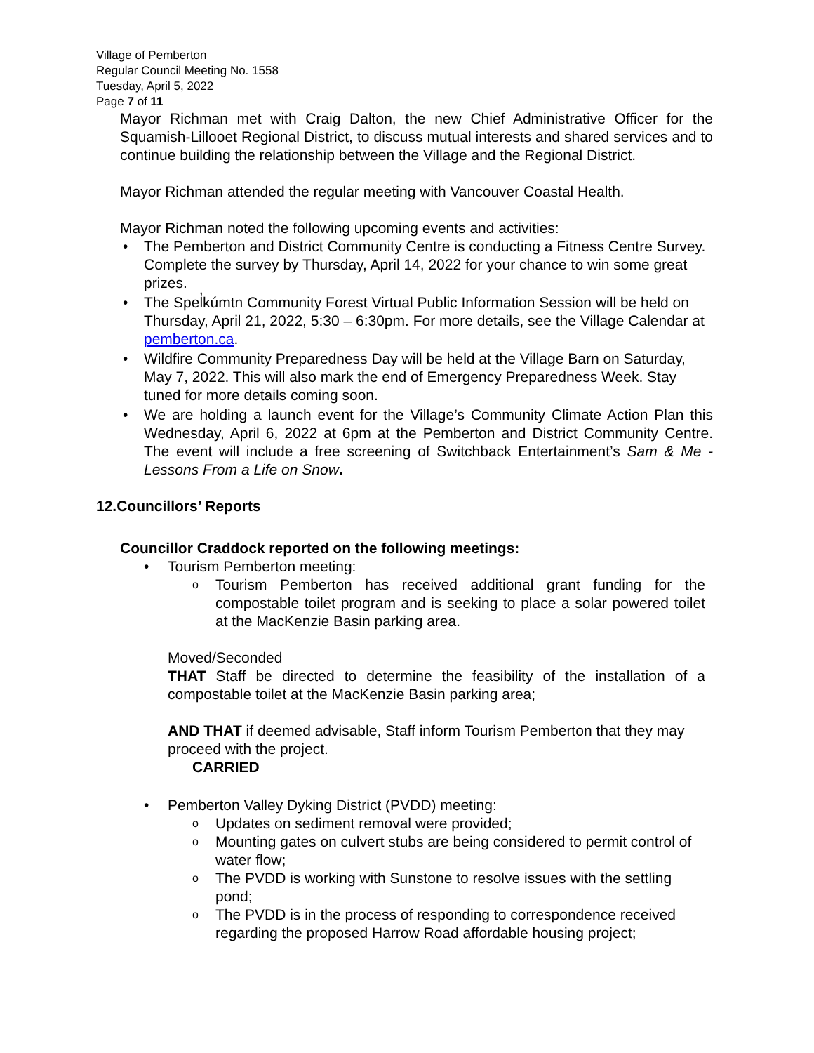Village of Pemberton
Regular Council Meeting No. 1558
Tuesday, April 5, 2022
Page 7 of 11
Mayor Richman met with Craig Dalton, the new Chief Administrative Officer for the Squamish-Lillooet Regional District, to discuss mutual interests and shared services and to continue building the relationship between the Village and the Regional District.
Mayor Richman attended the regular meeting with Vancouver Coastal Health.
Mayor Richman noted the following upcoming events and activities:
• The Pemberton and District Community Centre is conducting a Fitness Centre Survey. Complete the survey by Thursday, April 14, 2022 for your chance to win some great prizes.
• The Spel̓kúmtn Community Forest Virtual Public Information Session will be held on Thursday, April 21, 2022, 5:30 – 6:30pm. For more details, see the Village Calendar at pemberton.ca.
• Wildfire Community Preparedness Day will be held at the Village Barn on Saturday, May 7, 2022. This will also mark the end of Emergency Preparedness Week. Stay tuned for more details coming soon.
• We are holding a launch event for the Village’s Community Climate Action Plan this Wednesday, April 6, 2022 at 6pm at the Pemberton and District Community Centre. The event will include a free screening of Switchback Entertainment’s Sam & Me - Lessons From a Life on Snow.
12.Councillors’ Reports
Councillor Craddock reported on the following meetings:
• Tourism Pemberton meeting:
o Tourism Pemberton has received additional grant funding for the compostable toilet program and is seeking to place a solar powered toilet at the MacKenzie Basin parking area.
Moved/Seconded
THAT Staff be directed to determine the feasibility of the installation of a compostable toilet at the MacKenzie Basin parking area;
AND THAT if deemed advisable, Staff inform Tourism Pemberton that they may proceed with the project.
CARRIED
• Pemberton Valley Dyking District (PVDD) meeting:
o Updates on sediment removal were provided;
o Mounting gates on culvert stubs are being considered to permit control of water flow;
o The PVDD is working with Sunstone to resolve issues with the settling pond;
o The PVDD is in the process of responding to correspondence received regarding the proposed Harrow Road affordable housing project;